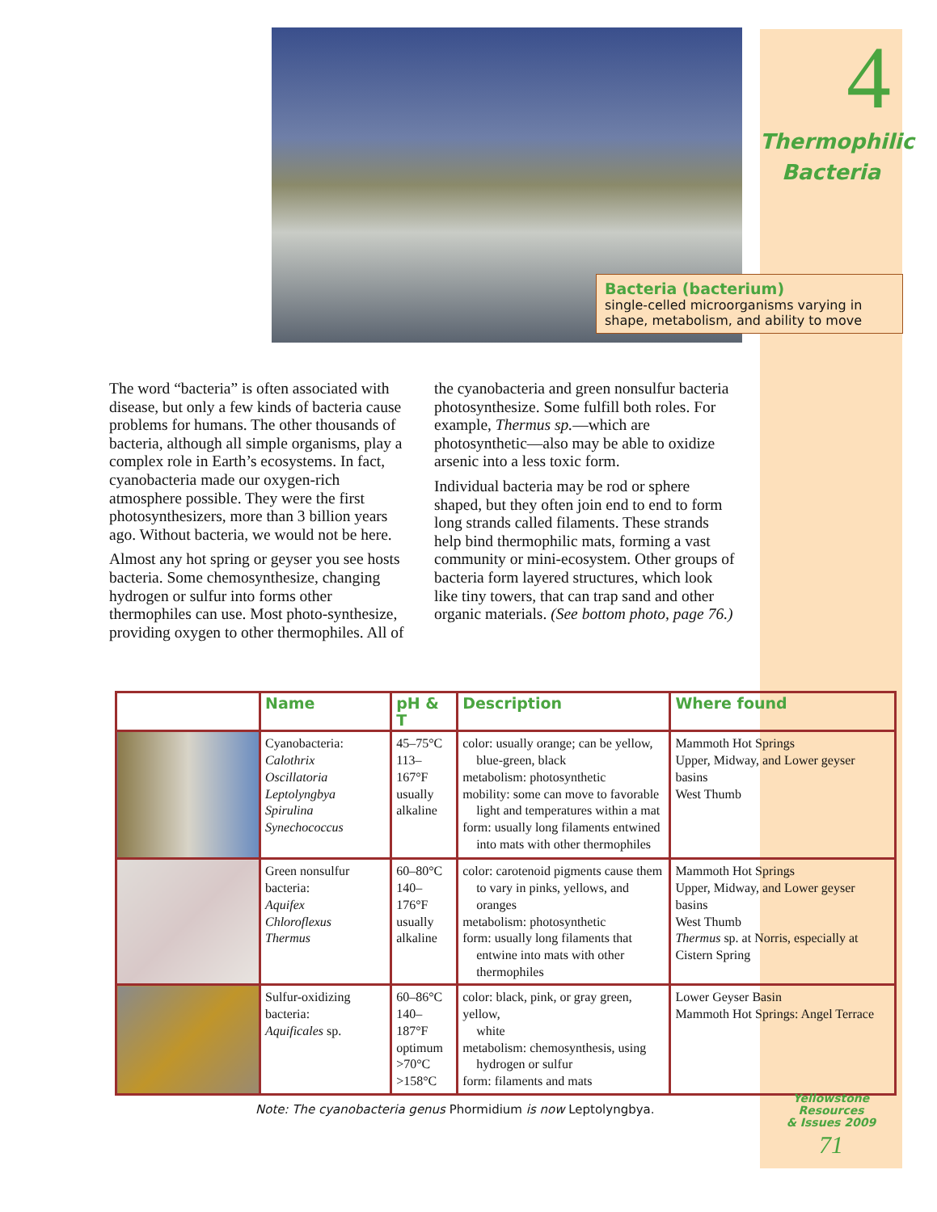4
Thermophilic
Bacteria
Bacteria (bacterium)
single-celled microorganisms varying in shape, metabolism, and ability to move
The word “bacteria” is often associated with disease, but only a few kinds of bacteria cause problems for humans. The other thousands of bacteria, although all simple organisms, play a complex role in Earth’s ecosystems. In fact, cyanobacteria made our oxygen-rich atmosphere possible. They were the first photosynthesizers, more than 3 billion years ago. Without bacteria, we would not be here.
Almost any hot spring or geyser you see hosts bacteria. Some chemosynthesize, changing hydrogen or sulfur into forms other thermophiles can use. Most photo-synthesize, providing oxygen to other thermophiles. All of the cyanobacteria and green nonsulfur bacteria photosynthesize. Some fulfill both roles. For example, Thermus sp.—which are photosynthetic—also may be able to oxidize arsenic into a less toxic form.
Individual bacteria may be rod or sphere shaped, but they often join end to end to form long strands called filaments. These strands help bind thermophilic mats, forming a vast community or mini-ecosystem. Other groups of bacteria form layered structures, which look like tiny towers, that can trap sand and other organic materials. (See bottom photo, page 76.)
| | Name | pH & T | Description | Where found |
| --- | --- | --- | --- | --- |
| | Cyanobacteria: Calothrix Oscillatoria Leptolyngbya Spirulina Synechococcus | 45–75°C 113–167°F usually alkaline | color: usually orange; can be yellow, blue-green, black metabolism: photosynthetic mobility: some can move to favorable light and temperatures within a mat form: usually long filaments entwined into mats with other thermophiles | Mammoth Hot Springs Upper, Midway, and Lower geyser basins West Thumb |
| | Green nonsulfur bacteria: Aquifex Chloroflexus Thermus | 60–80°C 140–176°F usually alkaline | color: carotenoid pigments cause them to vary in pinks, yellows, and oranges metabolism: photosynthetic form: usually long filaments that entwine into mats with other thermophiles | Mammoth Hot Springs Upper, Midway, and Lower geyser basins West Thumb Thermus sp. at Norris, especially at Cistern Spring |
| | Sulfur-oxidizing bacteria: Aquificales sp. | 60–86°C 140–187°F optimum >70°C >158°C | color: black, pink, or gray green, yellow, white metabolism: chemosynthesis, using hydrogen or sulfur form: filaments and mats | Lower Geyser Basin Mammoth Hot Springs: Angel Terrace |
Note: The cyanobacteria genus Phormidium is now Leptolyngbya.
Yellowstone Resources
& Issues 2009
71